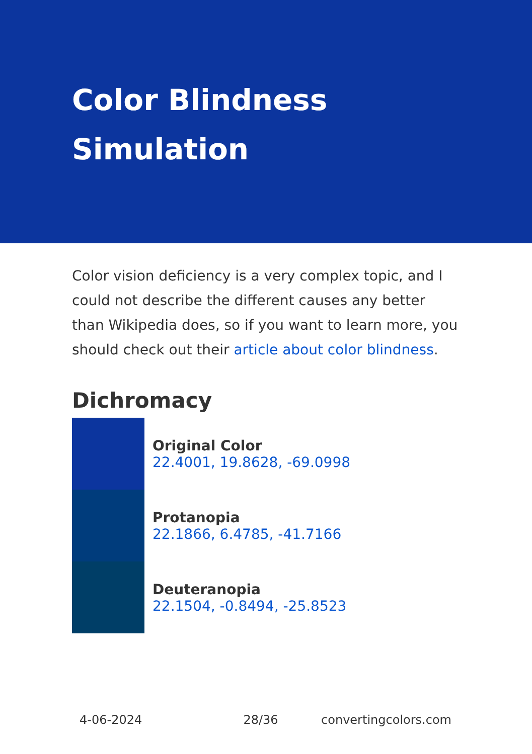Color Blindness Simulation
Color vision deficiency is a very complex topic, and I could not describe the different causes any better than Wikipedia does, so if you want to learn more, you should check out their article about color blindness.
Dichromacy
Original Color
22.4001, 19.8628, -69.0998
Protanopia
22.1866, 6.4785, -41.7166
Deuteranopia
22.1504, -0.8494, -25.8523
4-06-2024 28/36 convertingcolors.com